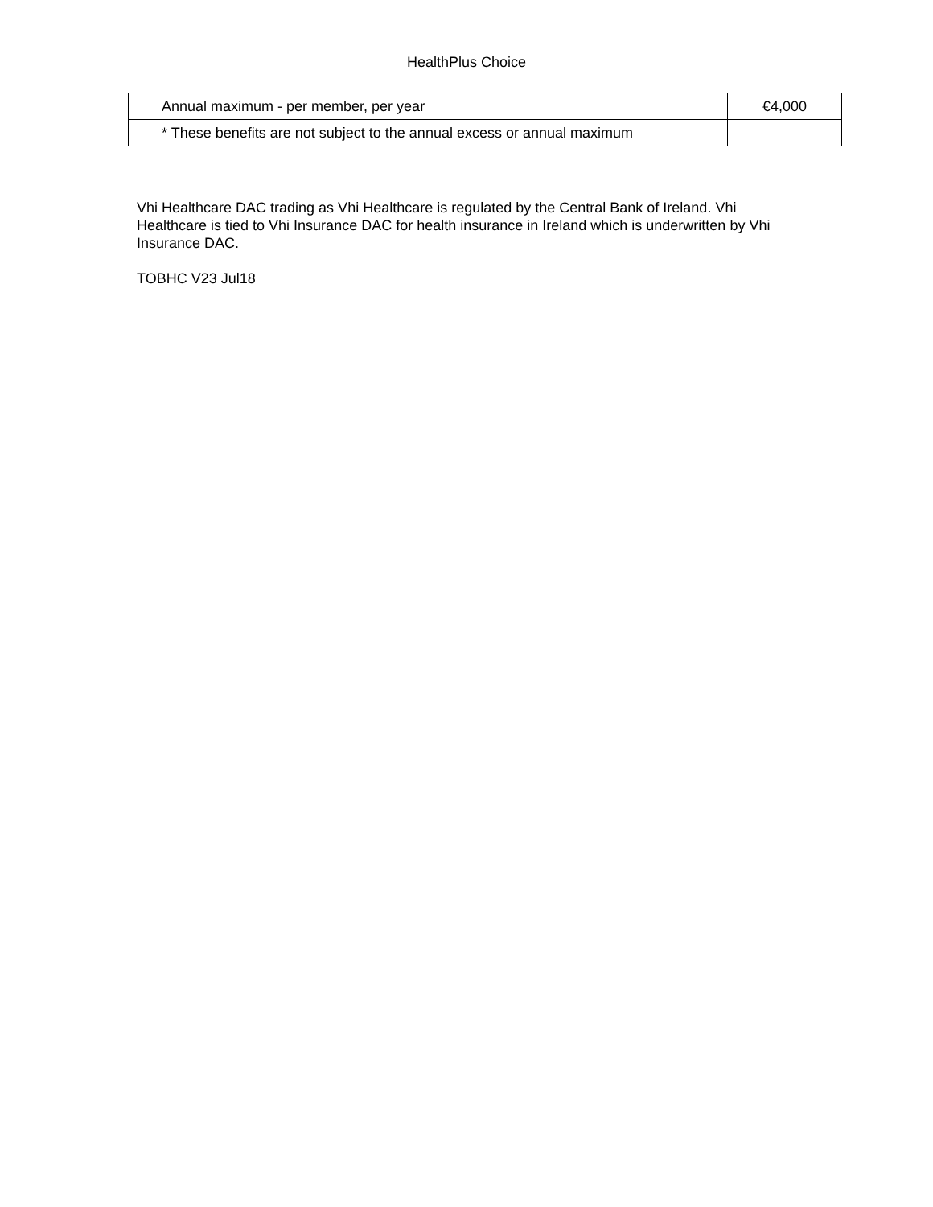HealthPlus Choice
| | Annual maximum - per member, per year | €4,000 |
| | * These benefits are not subject to the annual excess or annual maximum | |
Vhi Healthcare DAC trading as Vhi Healthcare is regulated by the Central Bank of Ireland. Vhi Healthcare is tied to Vhi Insurance DAC for health insurance in Ireland which is underwritten by Vhi Insurance DAC.
TOBHC V23 Jul18